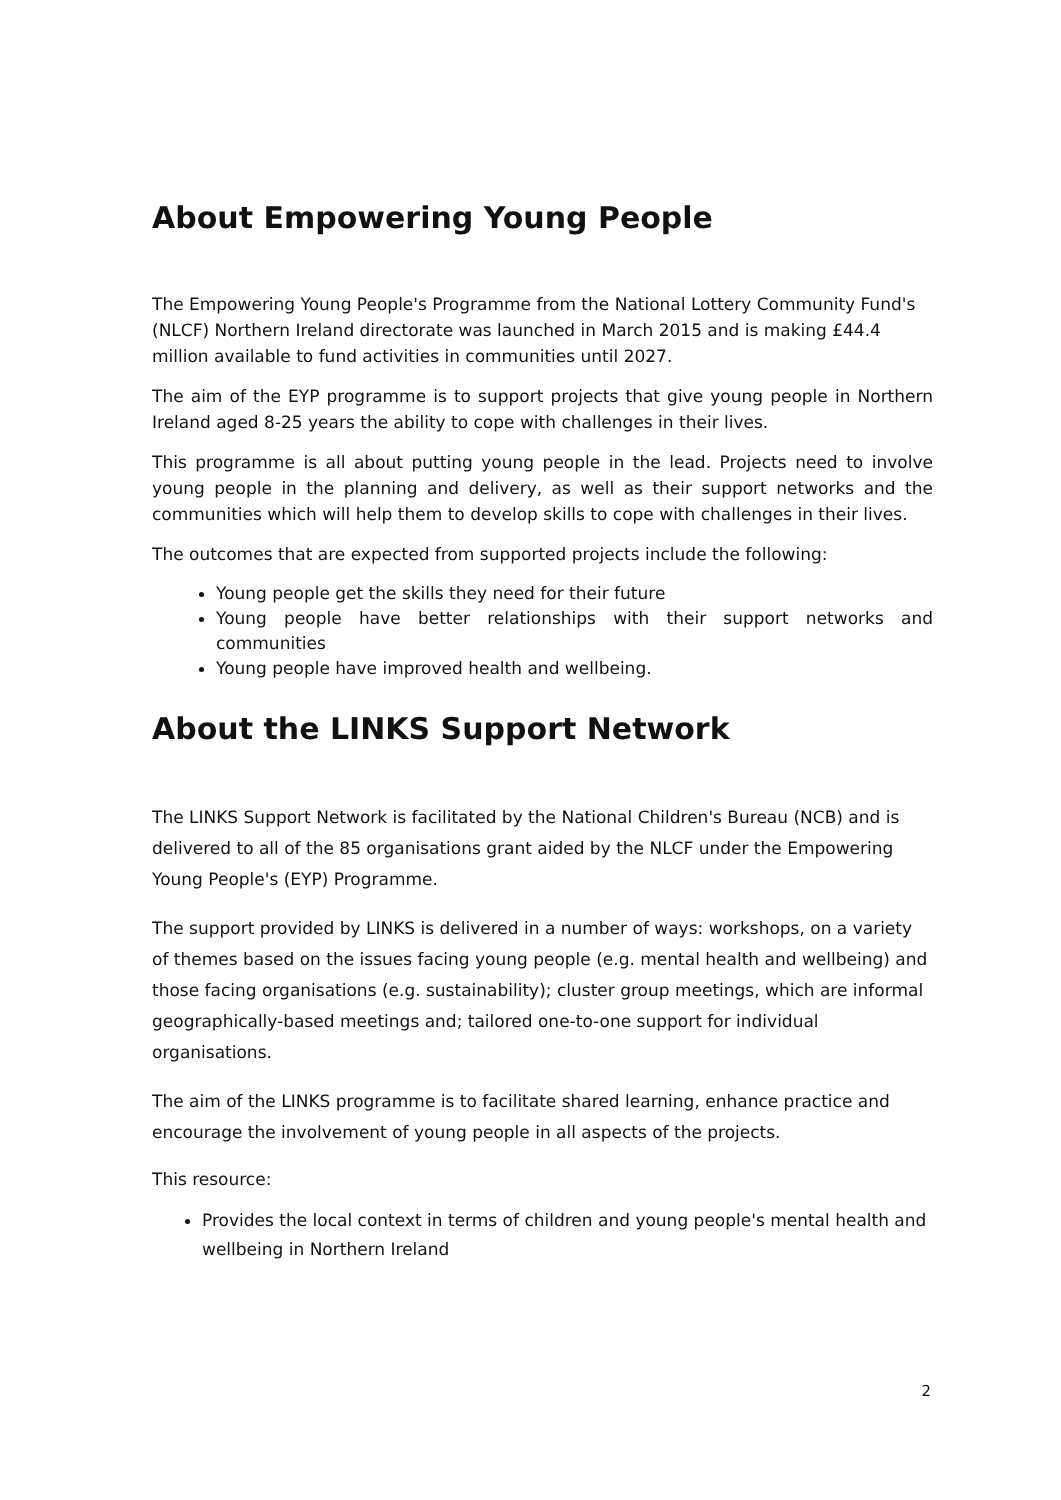About Empowering Young People
The Empowering Young People's Programme from the National Lottery Community Fund's (NLCF) Northern Ireland directorate was launched in March 2015 and is making £44.4 million available to fund activities in communities until 2027.
The aim of the EYP programme is to support projects that give young people in Northern Ireland aged 8-25 years the ability to cope with challenges in their lives.
This programme is all about putting young people in the lead. Projects need to involve young people in the planning and delivery, as well as their support networks and the communities which will help them to develop skills to cope with challenges in their lives.
The outcomes that are expected from supported projects include the following:
Young people get the skills they need for their future
Young people have better relationships with their support networks and communities
Young people have improved health and wellbeing.
About the LINKS Support Network
The LINKS Support Network is facilitated by the National Children's Bureau (NCB) and is delivered to all of the 85 organisations grant aided by the NLCF under the Empowering Young People's (EYP) Programme.
The support provided by LINKS is delivered in a number of ways: workshops, on a variety of themes based on the issues facing young people (e.g. mental health and wellbeing) and those facing organisations (e.g. sustainability); cluster group meetings, which are informal geographically-based meetings and; tailored one-to-one support for individual organisations.
The aim of the LINKS programme is to facilitate shared learning, enhance practice and encourage the involvement of young people in all aspects of the projects.
This resource:
Provides the local context in terms of children and young people's mental health and wellbeing in Northern Ireland
2